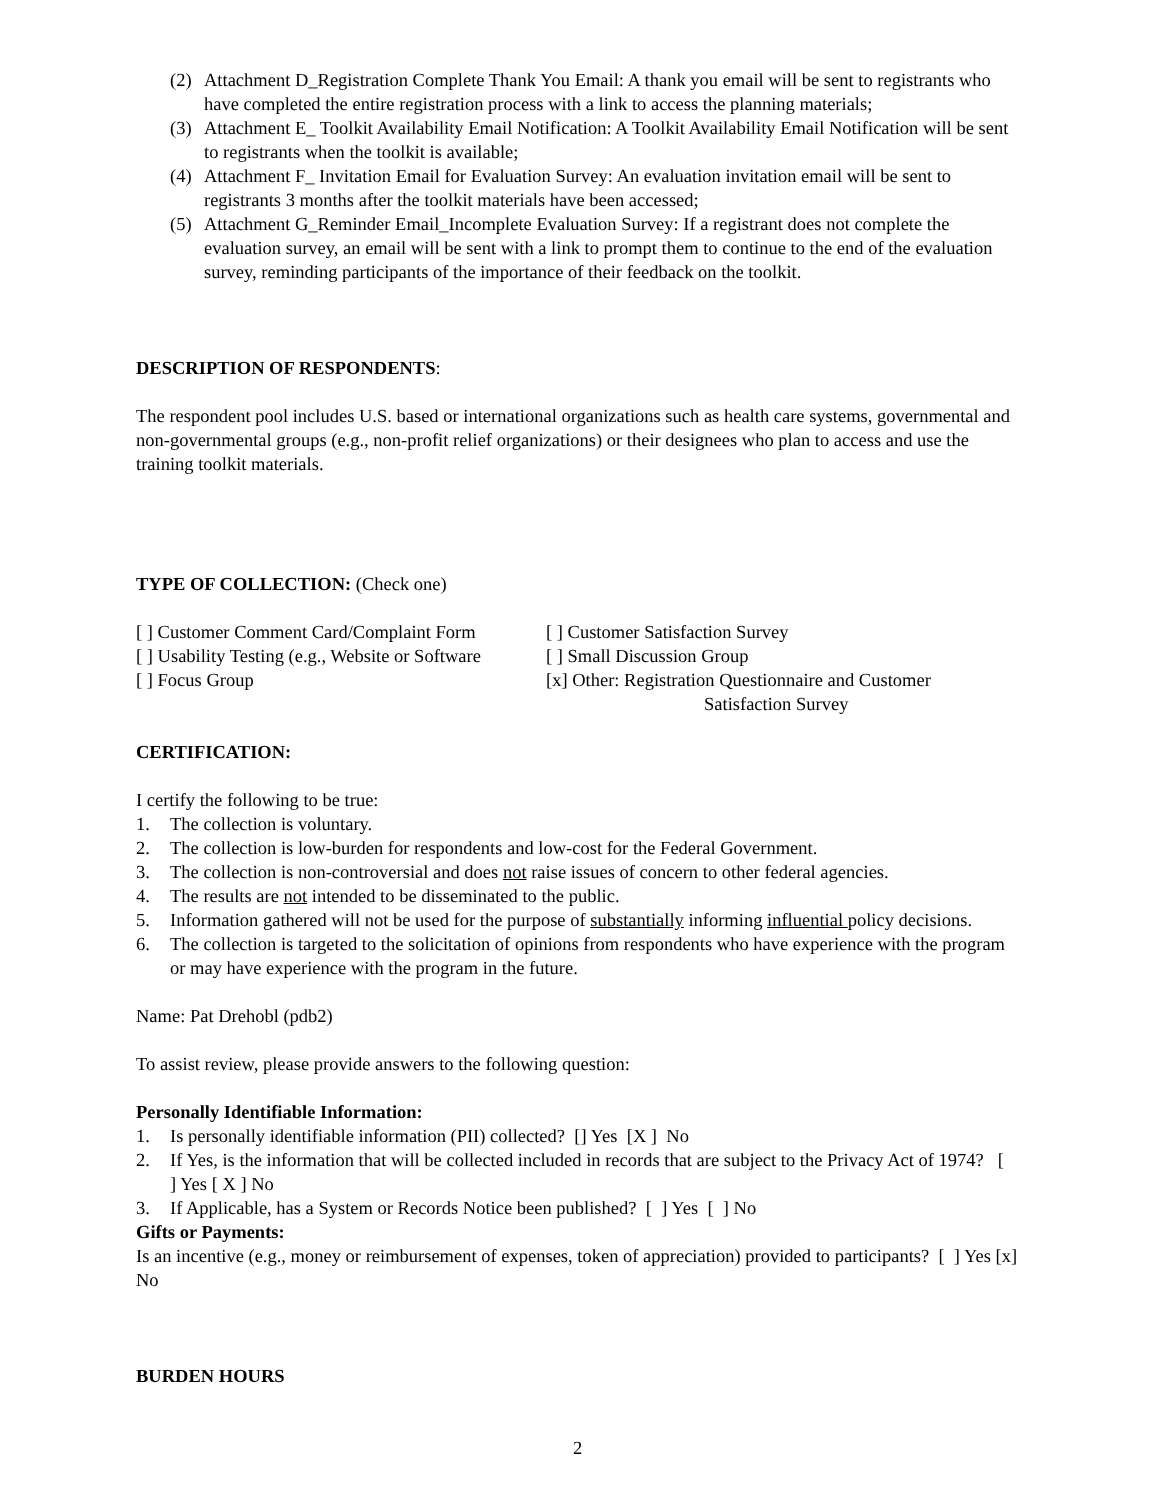(2) Attachment D_Registration Complete Thank You Email: A thank you email will be sent to registrants who have completed the entire registration process with a link to access the planning materials;
(3) Attachment E_ Toolkit Availability Email Notification: A Toolkit Availability Email Notification will be sent to registrants when the toolkit is available;
(4) Attachment F_ Invitation Email for Evaluation Survey: An evaluation invitation email will be sent to registrants 3 months after the toolkit materials have been accessed;
(5) Attachment G_Reminder Email_Incomplete Evaluation Survey: If a registrant does not complete the evaluation survey, an email will be sent with a link to prompt them to continue to the end of the evaluation survey, reminding participants of the importance of their feedback on the toolkit.
DESCRIPTION OF RESPONDENTS:
The respondent pool includes U.S. based or international organizations such as health care systems, governmental and non-governmental groups (e.g., non-profit relief organizations) or their designees who plan to access and use the training toolkit materials.
TYPE OF COLLECTION: (Check one)
[ ] Customer Comment Card/Complaint Form [ ] Customer Satisfaction Survey
[ ] Usability Testing (e.g., Website or Software [ ] Small Discussion Group
[ ] Focus Group [x] Other: Registration Questionnaire and Customer
Satisfaction Survey
CERTIFICATION:
I certify the following to be true:
1. The collection is voluntary.
2. The collection is low-burden for respondents and low-cost for the Federal Government.
3. The collection is non-controversial and does not raise issues of concern to other federal agencies.
4. The results are not intended to be disseminated to the public.
5. Information gathered will not be used for the purpose of substantially informing influential policy decisions.
6. The collection is targeted to the solicitation of opinions from respondents who have experience with the program or may have experience with the program in the future.
Name: Pat Drehobl (pdb2)
To assist review, please provide answers to the following question:
Personally Identifiable Information:
1. Is personally identifiable information (PII) collected? [] Yes [X ] No
2. If Yes, is the information that will be collected included in records that are subject to the Privacy Act of 1974? [ ] Yes [ X ] No
3. If Applicable, has a System or Records Notice been published? [ ] Yes [ ] No
Gifts or Payments:
Is an incentive (e.g., money or reimbursement of expenses, token of appreciation) provided to participants? [ ] Yes [x] No
BURDEN HOURS
2